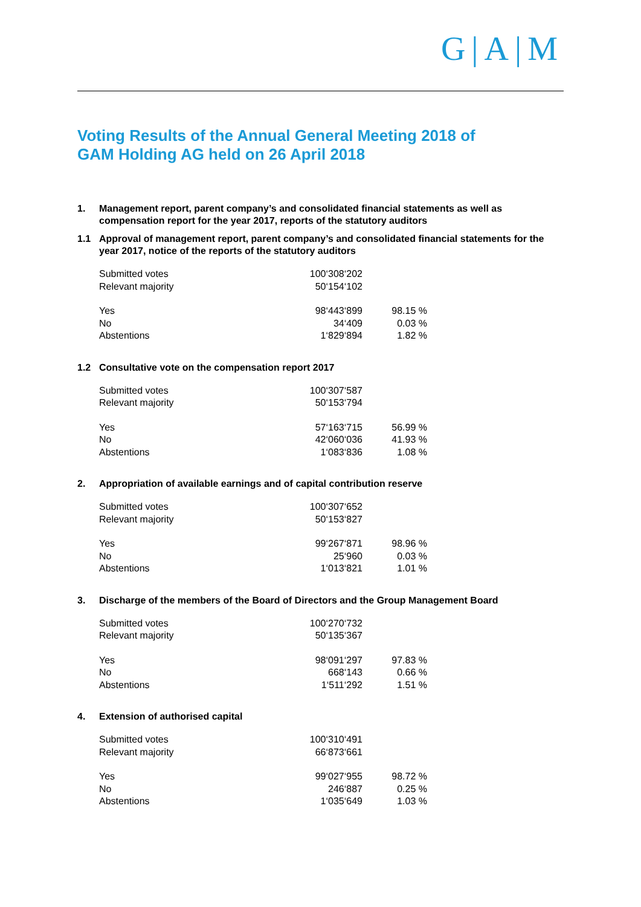G|A|M
Voting Results of the Annual General Meeting 2018 of
GAM Holding AG held on 26 April 2018
1. Management report, parent company’s and consolidated financial statements as well as compensation report for the year 2017, reports of the statutory auditors
1.1 Approval of management report, parent company’s and consolidated financial statements for the year 2017, notice of the reports of the statutory auditors
| Submitted votes | 100‘308‘202 | |
| Relevant majority | 50‘154‘102 | |
| Yes | 98‘443‘899 | 98.15 % |
| No | 34‘409 | 0.03 % |
| Abstentions | 1‘829‘894 | 1.82 % |
1.2 Consultative vote on the compensation report 2017
| Submitted votes | 100‘307‘587 | |
| Relevant majority | 50‘153‘794 | |
| Yes | 57‘163‘715 | 56.99 % |
| No | 42‘060‘036 | 41.93 % |
| Abstentions | 1‘083‘836 | 1.08 % |
2. Appropriation of available earnings and of capital contribution reserve
| Submitted votes | 100‘307‘652 | |
| Relevant majority | 50‘153‘827 | |
| Yes | 99‘267‘871 | 98.96 % |
| No | 25‘960 | 0.03 % |
| Abstentions | 1‘013‘821 | 1.01 % |
3. Discharge of the members of the Board of Directors and the Group Management Board
| Submitted votes | 100‘270‘732 | |
| Relevant majority | 50‘135‘367 | |
| Yes | 98‘091‘297 | 97.83 % |
| No | 668‘143 | 0.66 % |
| Abstentions | 1‘511‘292 | 1.51 % |
4. Extension of authorised capital
| Submitted votes | 100‘310‘491 | |
| Relevant majority | 66‘873‘661 | |
| Yes | 99‘027‘955 | 98.72 % |
| No | 246‘887 | 0.25 % |
| Abstentions | 1‘035‘649 | 1.03 % |